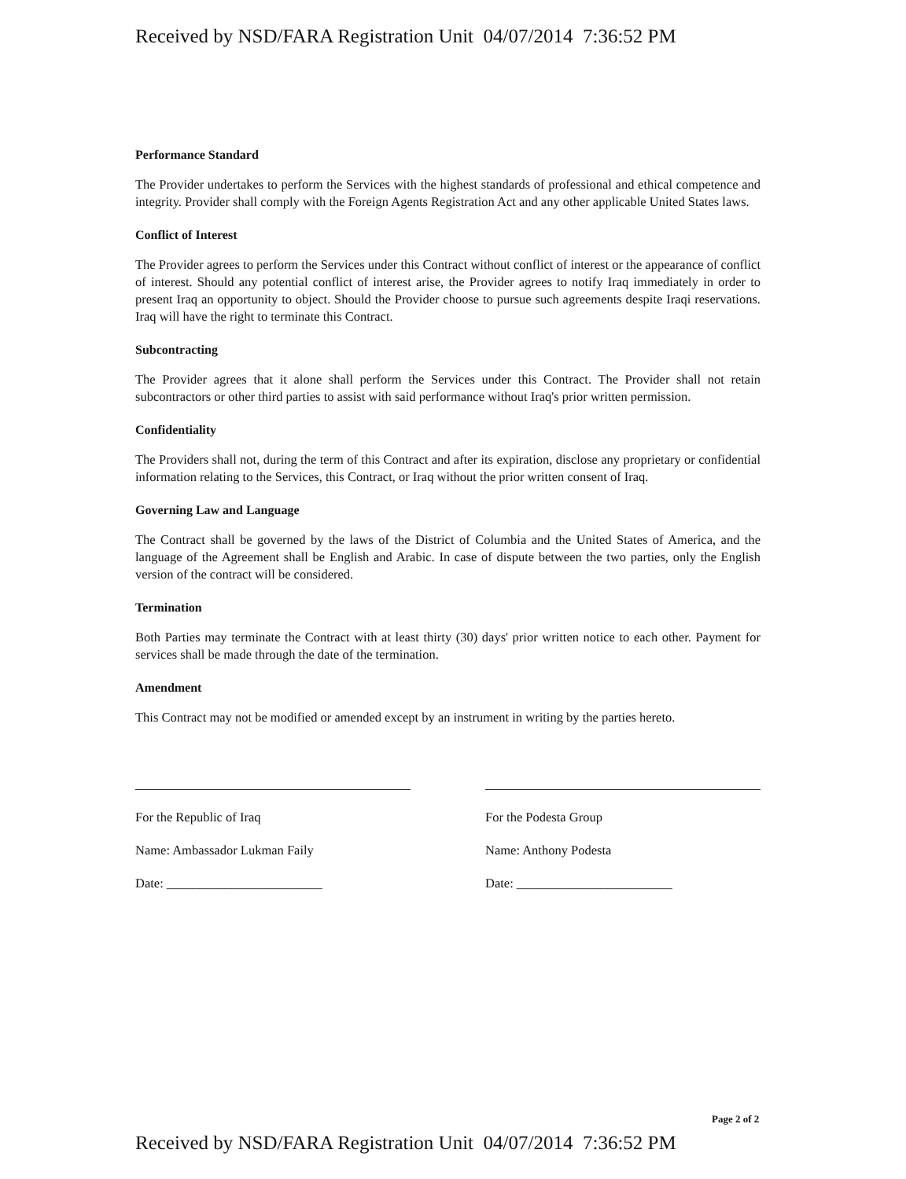Received by NSD/FARA Registration Unit 04/07/2014 7:36:52 PM
Performance Standard
The Provider undertakes to perform the Services with the highest standards of professional and ethical competence and integrity. Provider shall comply with the Foreign Agents Registration Act and any other applicable United States laws.
Conflict of Interest
The Provider agrees to perform the Services under this Contract without conflict of interest or the appearance of conflict of interest. Should any potential conflict of interest arise, the Provider agrees to notify Iraq immediately in order to present Iraq an opportunity to object. Should the Provider choose to pursue such agreements despite Iraqi reservations. Iraq will have the right to terminate this Contract.
Subcontracting
The Provider agrees that it alone shall perform the Services under this Contract. The Provider shall not retain subcontractors or other third parties to assist with said performance without Iraq's prior written permission.
Confidentiality
The Providers shall not, during the term of this Contract and after its expiration, disclose any proprietary or confidential information relating to the Services, this Contract, or Iraq without the prior written consent of Iraq.
Governing Law and Language
The Contract shall be governed by the laws of the District of Columbia and the United States of America, and the language of the Agreement shall be English and Arabic. In case of dispute between the two parties, only the English version of the contract will be considered.
Termination
Both Parties may terminate the Contract with at least thirty (30) days' prior written notice to each other. Payment for services shall be made through the date of the termination.
Amendment
This Contract may not be modified or amended except by an instrument in writing by the parties hereto.
For the Republic of Iraq
Name: Ambassador Lukman Faily
Date: ________________________
For the Podesta Group
Name: Anthony Podesta
Date: ________________________
Page 2 of 2
Received by NSD/FARA Registration Unit 04/07/2014 7:36:52 PM